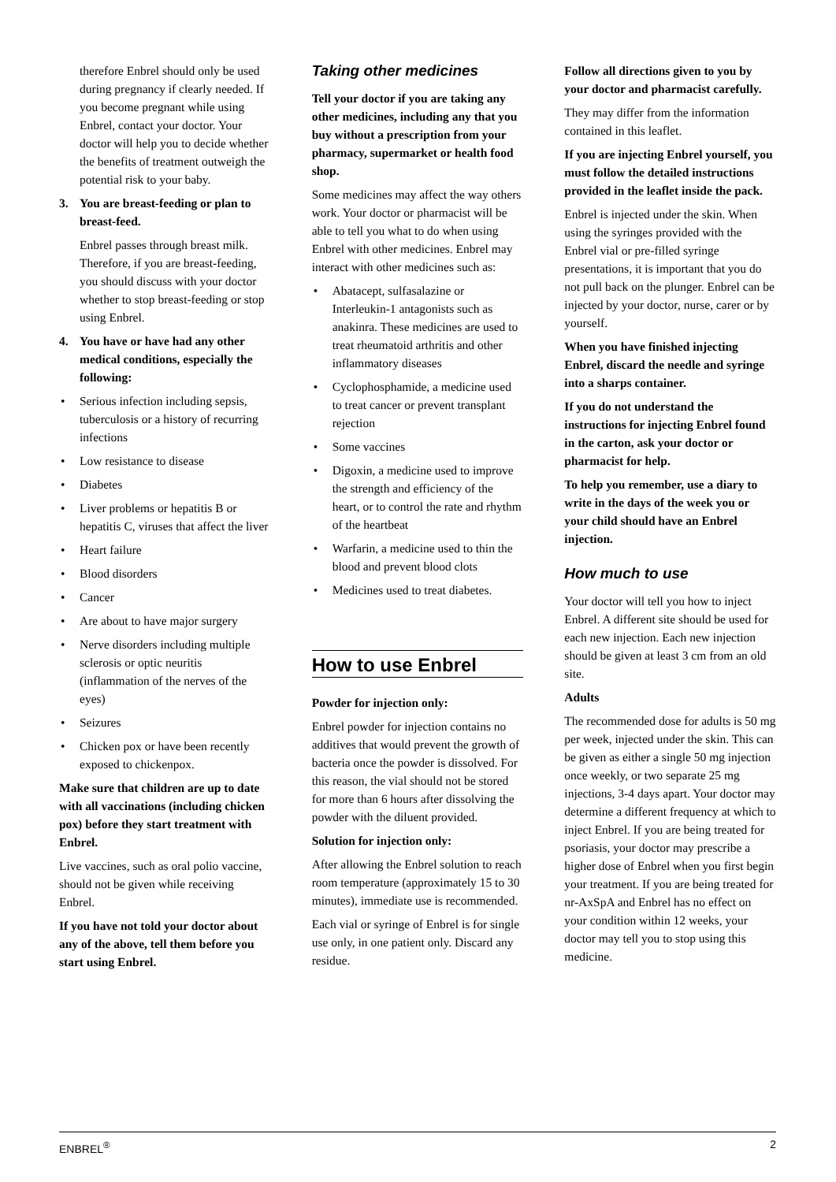therefore Enbrel should only be used during pregnancy if clearly needed. If you become pregnant while using Enbrel, contact your doctor. Your doctor will help you to decide whether the benefits of treatment outweigh the potential risk to your baby.
3. You are breast-feeding or plan to breast-feed.
Enbrel passes through breast milk. Therefore, if you are breast-feeding, you should discuss with your doctor whether to stop breast-feeding or stop using Enbrel.
4. You have or have had any other medical conditions, especially the following:
• Serious infection including sepsis, tuberculosis or a history of recurring infections
• Low resistance to disease
• Diabetes
• Liver problems or hepatitis B or hepatitis C, viruses that affect the liver
• Heart failure
• Blood disorders
• Cancer
• Are about to have major surgery
• Nerve disorders including multiple sclerosis or optic neuritis (inflammation of the nerves of the eyes)
• Seizures
• Chicken pox or have been recently exposed to chickenpox.
Make sure that children are up to date with all vaccinations (including chicken pox) before they start treatment with Enbrel.
Live vaccines, such as oral polio vaccine, should not be given while receiving Enbrel.
If you have not told your doctor about any of the above, tell them before you start using Enbrel.
Taking other medicines
Tell your doctor if you are taking any other medicines, including any that you buy without a prescription from your pharmacy, supermarket or health food shop.
Some medicines may affect the way others work. Your doctor or pharmacist will be able to tell you what to do when using Enbrel with other medicines. Enbrel may interact with other medicines such as:
• Abatacept, sulfasalazine or Interleukin-1 antagonists such as anakinra. These medicines are used to treat rheumatoid arthritis and other inflammatory diseases
• Cyclophosphamide, a medicine used to treat cancer or prevent transplant rejection
• Some vaccines
• Digoxin, a medicine used to improve the strength and efficiency of the heart, or to control the rate and rhythm of the heartbeat
• Warfarin, a medicine used to thin the blood and prevent blood clots
• Medicines used to treat diabetes.
How to use Enbrel
Powder for injection only:
Enbrel powder for injection contains no additives that would prevent the growth of bacteria once the powder is dissolved. For this reason, the vial should not be stored for more than 6 hours after dissolving the powder with the diluent provided.
Solution for injection only:
After allowing the Enbrel solution to reach room temperature (approximately 15 to 30 minutes), immediate use is recommended.
Each vial or syringe of Enbrel is for single use only, in one patient only. Discard any residue.
Follow all directions given to you by your doctor and pharmacist carefully.
They may differ from the information contained in this leaflet.
If you are injecting Enbrel yourself, you must follow the detailed instructions provided in the leaflet inside the pack.
Enbrel is injected under the skin. When using the syringes provided with the Enbrel vial or pre-filled syringe presentations, it is important that you do not pull back on the plunger. Enbrel can be injected by your doctor, nurse, carer or by yourself.
When you have finished injecting Enbrel, discard the needle and syringe into a sharps container.
If you do not understand the instructions for injecting Enbrel found in the carton, ask your doctor or pharmacist for help.
To help you remember, use a diary to write in the days of the week you or your child should have an Enbrel injection.
How much to use
Your doctor will tell you how to inject Enbrel. A different site should be used for each new injection. Each new injection should be given at least 3 cm from an old site.
Adults
The recommended dose for adults is 50 mg per week, injected under the skin. This can be given as either a single 50 mg injection once weekly, or two separate 25 mg injections, 3-4 days apart. Your doctor may determine a different frequency at which to inject Enbrel. If you are being treated for psoriasis, your doctor may prescribe a higher dose of Enbrel when you first begin your treatment. If you are being treated for nr-AxSpA and Enbrel has no effect on your condition within 12 weeks, your doctor may tell you to stop using this medicine.
ENBREL<sup>®</sup> 2